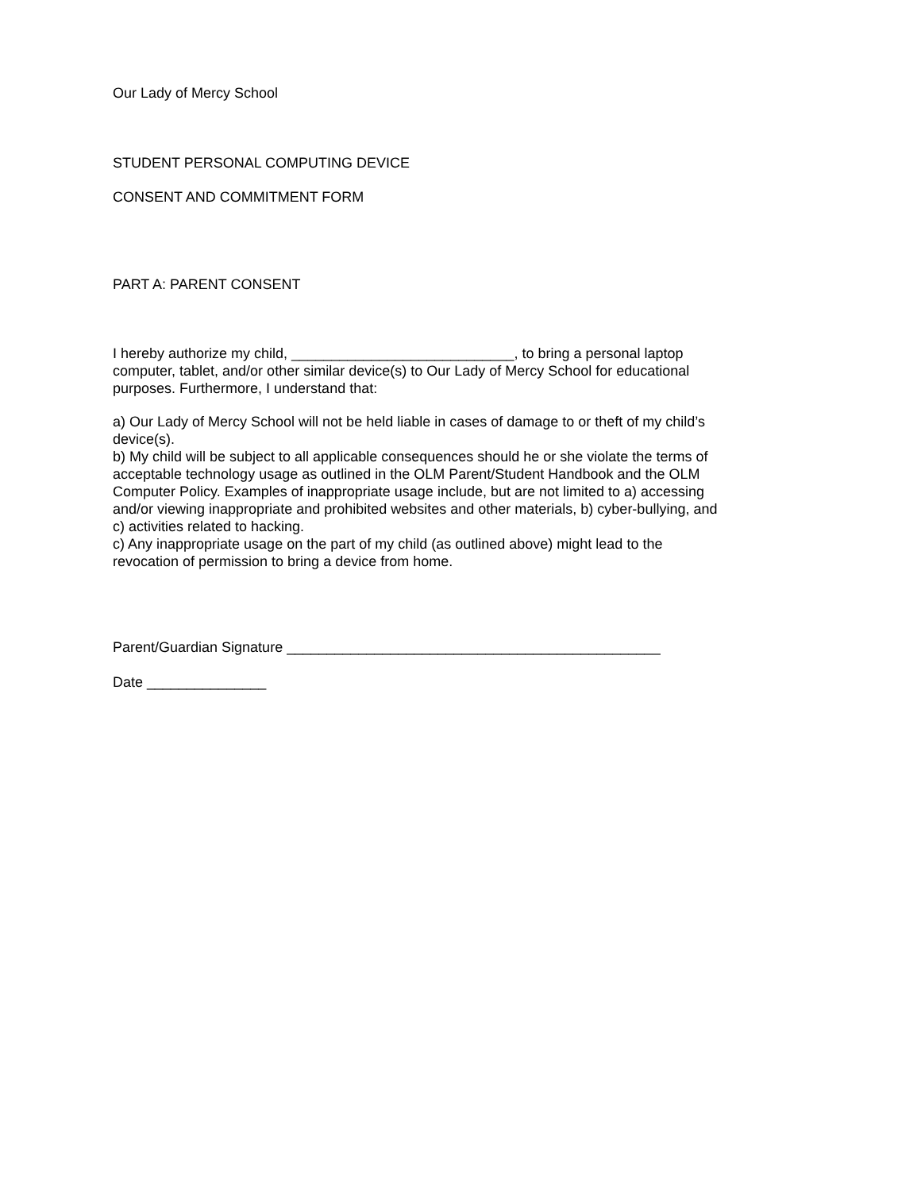Our Lady of Mercy School
STUDENT PERSONAL COMPUTING DEVICE
CONSENT AND COMMITMENT FORM
PART A: PARENT CONSENT
I hereby authorize my child, ____________________________, to bring a personal laptop computer, tablet, and/or other similar device(s) to Our Lady of Mercy School for educational purposes. Furthermore, I understand that:
a) Our Lady of Mercy School will not be held liable in cases of damage to or theft of my child’s device(s).
b) My child will be subject to all applicable consequences should he or she violate the terms of acceptable technology usage as outlined in the OLM Parent/Student Handbook and the OLM Computer Policy. Examples of inappropriate usage include, but are not limited to a) accessing and/or viewing inappropriate and prohibited websites and other materials, b) cyber-bullying, and c) activities related to hacking.
c) Any inappropriate usage on the part of my child (as outlined above) might lead to the revocation of permission to bring a device from home.
Parent/Guardian Signature _______________________________________________
Date _______________